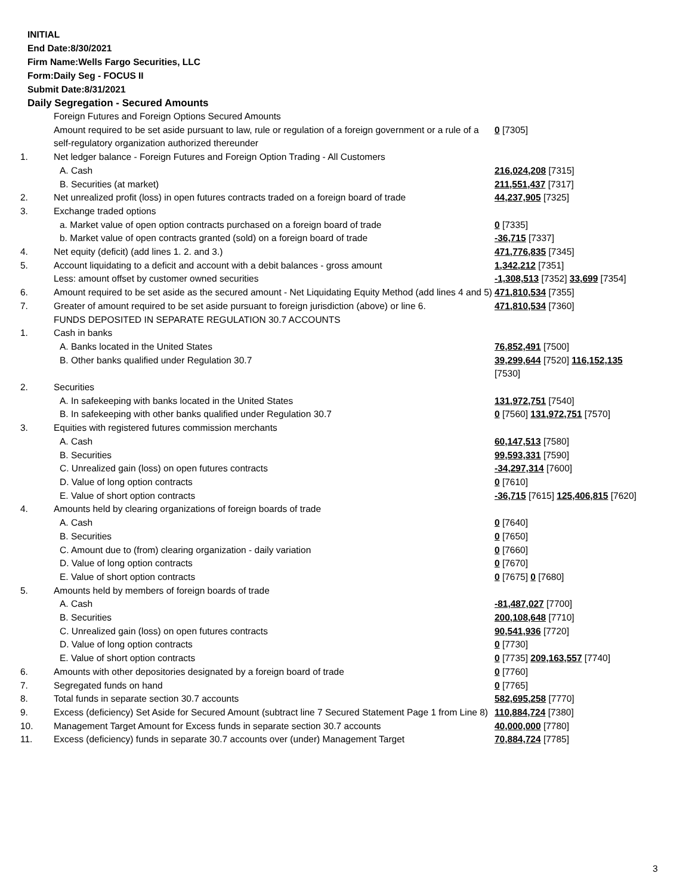INITIAL
End Date:8/30/2021
Firm Name:Wells Fargo Securities, LLC
Form:Daily Seg - FOCUS II
Submit Date:8/31/2021
Daily Segregation - Secured Amounts
| | Foreign Futures and Foreign Options Secured Amounts | |
| | Amount required to be set aside pursuant to law, rule or regulation of a foreign government or a rule of a self-regulatory organization authorized thereunder | 0 [7305] |
| 1. | Net ledger balance - Foreign Futures and Foreign Option Trading - All Customers | |
| | A. Cash | 216,024,208 [7315] |
| | B. Securities (at market) | 211,551,437 [7317] |
| 2. | Net unrealized profit (loss) in open futures contracts traded on a foreign board of trade | 44,237,905 [7325] |
| 3. | Exchange traded options | |
| | a. Market value of open option contracts purchased on a foreign board of trade | 0 [7335] |
| | b. Market value of open contracts granted (sold) on a foreign board of trade | -36,715 [7337] |
| 4. | Net equity (deficit) (add lines 1. 2. and 3.) | 471,776,835 [7345] |
| 5. | Account liquidating to a deficit and account with a debit balances - gross amount | 1,342,212 [7351] |
| | Less: amount offset by customer owned securities | -1,308,513 [7352] 33,699 [7354] |
| 6. | Amount required to be set aside as the secured amount - Net Liquidating Equity Method (add lines 4 and 5) | 471,810,534 [7355] |
| 7. | Greater of amount required to be set aside pursuant to foreign jurisdiction (above) or line 6. | 471,810,534 [7360] |
| | FUNDS DEPOSITED IN SEPARATE REGULATION 30.7 ACCOUNTS | |
| 1. | Cash in banks | |
| | A. Banks located in the United States | 76,852,491 [7500] |
| | B. Other banks qualified under Regulation 30.7 | 39,299,644 [7520] 116,152,135 [7530] |
| 2. | Securities | |
| | A. In safekeeping with banks located in the United States | 131,972,751 [7540] |
| | B. In safekeeping with other banks qualified under Regulation 30.7 | 0 [7560] 131,972,751 [7570] |
| 3. | Equities with registered futures commission merchants | |
| | A. Cash | 60,147,513 [7580] |
| | B. Securities | 99,593,331 [7590] |
| | C. Unrealized gain (loss) on open futures contracts | -34,297,314 [7600] |
| | D. Value of long option contracts | 0 [7610] |
| | E. Value of short option contracts | -36,715 [7615] 125,406,815 [7620] |
| 4. | Amounts held by clearing organizations of foreign boards of trade | |
| | A. Cash | 0 [7640] |
| | B. Securities | 0 [7650] |
| | C. Amount due to (from) clearing organization - daily variation | 0 [7660] |
| | D. Value of long option contracts | 0 [7670] |
| | E. Value of short option contracts | 0 [7675] 0 [7680] |
| 5. | Amounts held by members of foreign boards of trade | |
| | A. Cash | -81,487,027 [7700] |
| | B. Securities | 200,108,648 [7710] |
| | C. Unrealized gain (loss) on open futures contracts | 90,541,936 [7720] |
| | D. Value of long option contracts | 0 [7730] |
| | E. Value of short option contracts | 0 [7735] 209,163,557 [7740] |
| 6. | Amounts with other depositories designated by a foreign board of trade | 0 [7760] |
| 7. | Segregated funds on hand | 0 [7765] |
| 8. | Total funds in separate section 30.7 accounts | 582,695,258 [7770] |
| 9. | Excess (deficiency) Set Aside for Secured Amount (subtract line 7 Secured Statement Page 1 from Line 8) | 110,884,724 [7380] |
| 10. | Management Target Amount for Excess funds in separate section 30.7 accounts | 40,000,000 [7780] |
| 11. | Excess (deficiency) funds in separate 30.7 accounts over (under) Management Target | 70,884,724 [7785] |
3